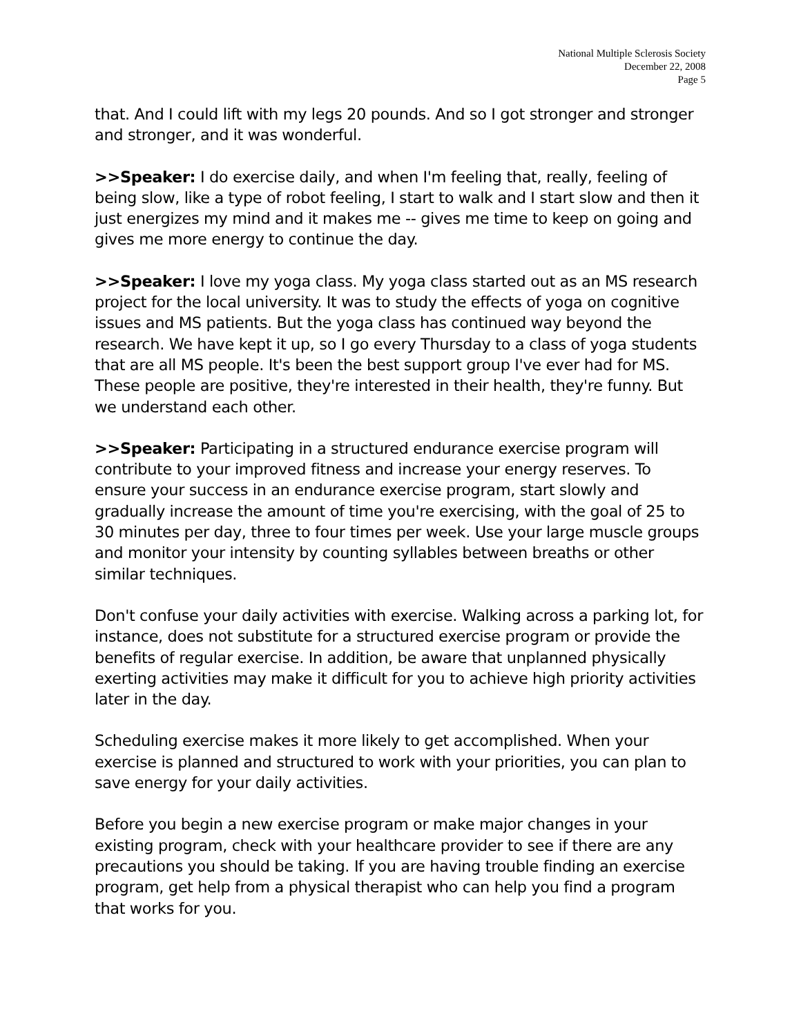National Multiple Sclerosis Society
December 22, 2008
Page 5
that. And I could lift with my legs 20 pounds. And so I got stronger and stronger and stronger, and it was wonderful.
>>Speaker: I do exercise daily, and when I'm feeling that, really, feeling of being slow, like a type of robot feeling, I start to walk and I start slow and then it just energizes my mind and it makes me -- gives me time to keep on going and gives me more energy to continue the day.
>>Speaker: I love my yoga class. My yoga class started out as an MS research project for the local university. It was to study the effects of yoga on cognitive issues and MS patients. But the yoga class has continued way beyond the research. We have kept it up, so I go every Thursday to a class of yoga students that are all MS people. It's been the best support group I've ever had for MS. These people are positive, they're interested in their health, they're funny. But we understand each other.
>>Speaker: Participating in a structured endurance exercise program will contribute to your improved fitness and increase your energy reserves. To ensure your success in an endurance exercise program, start slowly and gradually increase the amount of time you're exercising, with the goal of 25 to 30 minutes per day, three to four times per week. Use your large muscle groups and monitor your intensity by counting syllables between breaths or other similar techniques.
Don't confuse your daily activities with exercise. Walking across a parking lot, for instance, does not substitute for a structured exercise program or provide the benefits of regular exercise. In addition, be aware that unplanned physically exerting activities may make it difficult for you to achieve high priority activities later in the day.
Scheduling exercise makes it more likely to get accomplished. When your exercise is planned and structured to work with your priorities, you can plan to save energy for your daily activities.
Before you begin a new exercise program or make major changes in your existing program, check with your healthcare provider to see if there are any precautions you should be taking. If you are having trouble finding an exercise program, get help from a physical therapist who can help you find a program that works for you.